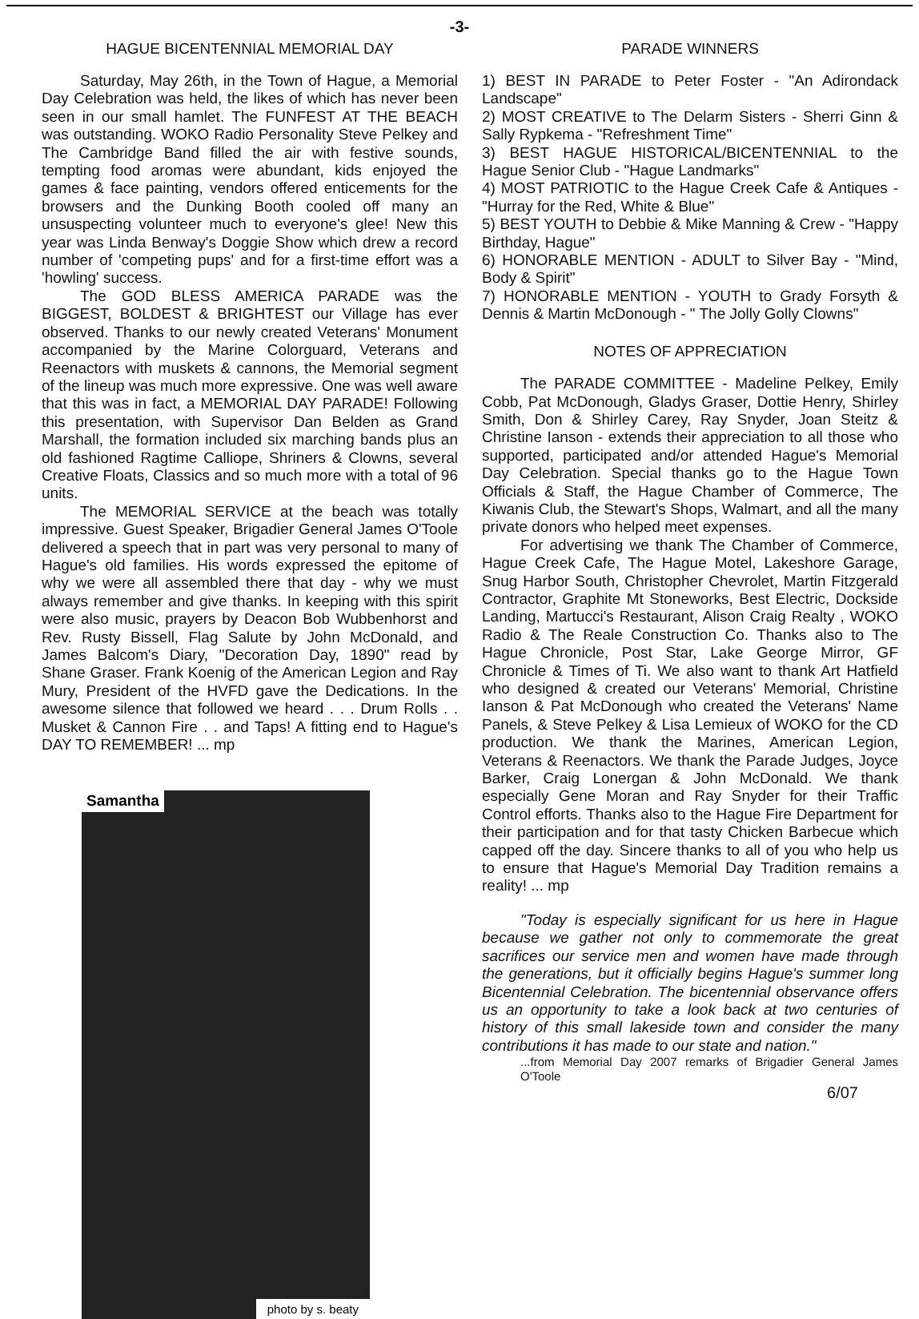-3-
HAGUE BICENTENNIAL MEMORIAL DAY
Saturday, May 26th, in the Town of Hague, a Memorial Day Celebration was held, the likes of which has never been seen in our small hamlet. The FUNFEST AT THE BEACH was outstanding. WOKO Radio Personality Steve Pelkey and The Cambridge Band filled the air with festive sounds, tempting food aromas were abundant, kids enjoyed the games & face painting, vendors offered enticements for the browsers and the Dunking Booth cooled off many an unsuspecting volunteer much to everyone's glee! New this year was Linda Benway's Doggie Show which drew a record number of 'competing pups' and for a first-time effort was a 'howling' success.
The GOD BLESS AMERICA PARADE was the BIGGEST, BOLDEST & BRIGHTEST our Village has ever observed. Thanks to our newly created Veterans' Monument accompanied by the Marine Colorguard, Veterans and Reenactors with muskets & cannons, the Memorial segment of the lineup was much more expressive. One was well aware that this was in fact, a MEMORIAL DAY PARADE! Following this presentation, with Supervisor Dan Belden as Grand Marshall, the formation included six marching bands plus an old fashioned Ragtime Calliope, Shriners & Clowns, several Creative Floats, Classics and so much more with a total of 96 units.
The MEMORIAL SERVICE at the beach was totally impressive. Guest Speaker, Brigadier General James O'Toole delivered a speech that in part was very personal to many of Hague's old families. His words expressed the epitome of why we were all assembled there that day - why we must always remember and give thanks. In keeping with this spirit were also music, prayers by Deacon Bob Wubbenhorst and Rev. Rusty Bissell, Flag Salute by John McDonald, and James Balcom's Diary, "Decoration Day, 1890" read by Shane Graser. Frank Koenig of the American Legion and Ray Mury, President of the HVFD gave the Dedications. In the awesome silence that followed we heard . . . Drum Rolls . . Musket & Cannon Fire . . and Taps! A fitting end to Hague's DAY TO REMEMBER! ... mp
Samantha
photo by s. beaty
PARADE WINNERS
1) BEST IN PARADE to Peter Foster - "An Adirondack Landscape"
2) MOST CREATIVE to The Delarm Sisters - Sherri Ginn & Sally Rypkema - "Refreshment Time"
3) BEST HAGUE HISTORICAL/BICENTENNIAL to the Hague Senior Club - "Hague Landmarks"
4) MOST PATRIOTIC to the Hague Creek Cafe & Antiques - "Hurray for the Red, White & Blue"
5) BEST YOUTH to Debbie & Mike Manning & Crew - "Happy Birthday, Hague"
6) HONORABLE MENTION - ADULT to Silver Bay - "Mind, Body & Spirit"
7) HONORABLE MENTION - YOUTH to Grady Forsyth & Dennis & Martin McDonough - " The Jolly Golly Clowns"
NOTES OF APPRECIATION
The PARADE COMMITTEE - Madeline Pelkey, Emily Cobb, Pat McDonough, Gladys Graser, Dottie Henry, Shirley Smith, Don & Shirley Carey, Ray Snyder, Joan Steitz & Christine Ianson - extends their appreciation to all those who supported, participated and/or attended Hague's Memorial Day Celebration. Special thanks go to the Hague Town Officials & Staff, the Hague Chamber of Commerce, The Kiwanis Club, the Stewart's Shops, Walmart, and all the many private donors who helped meet expenses.
For advertising we thank The Chamber of Commerce, Hague Creek Cafe, The Hague Motel, Lakeshore Garage, Snug Harbor South, Christopher Chevrolet, Martin Fitzgerald Contractor, Graphite Mt Stoneworks, Best Electric, Dockside Landing, Martucci's Restaurant, Alison Craig Realty , WOKO Radio & The Reale Construction Co. Thanks also to The Hague Chronicle, Post Star, Lake George Mirror, GF Chronicle & Times of Ti. We also want to thank Art Hatfield who designed & created our Veterans' Memorial, Christine Ianson & Pat McDonough who created the Veterans' Name Panels, & Steve Pelkey & Lisa Lemieux of WOKO for the CD production. We thank the Marines, American Legion, Veterans & Reenactors. We thank the Parade Judges, Joyce Barker, Craig Lonergan & John McDonald. We thank especially Gene Moran and Ray Snyder for their Traffic Control efforts. Thanks also to the Hague Fire Department for their participation and for that tasty Chicken Barbecue which capped off the day. Sincere thanks to all of you who help us to ensure that Hague's Memorial Day Tradition remains a reality! ... mp
"Today is especially significant for us here in Hague because we gather not only to commemorate the great sacrifices our service men and women have made through the generations, but it officially begins Hague's summer long Bicentennial Celebration. The bicentennial observance offers us an opportunity to take a look back at two centuries of history of this small lakeside town and consider the many contributions it has made to our state and nation."
...from Memorial Day 2007 remarks of Brigadier General James O'Toole
6/07